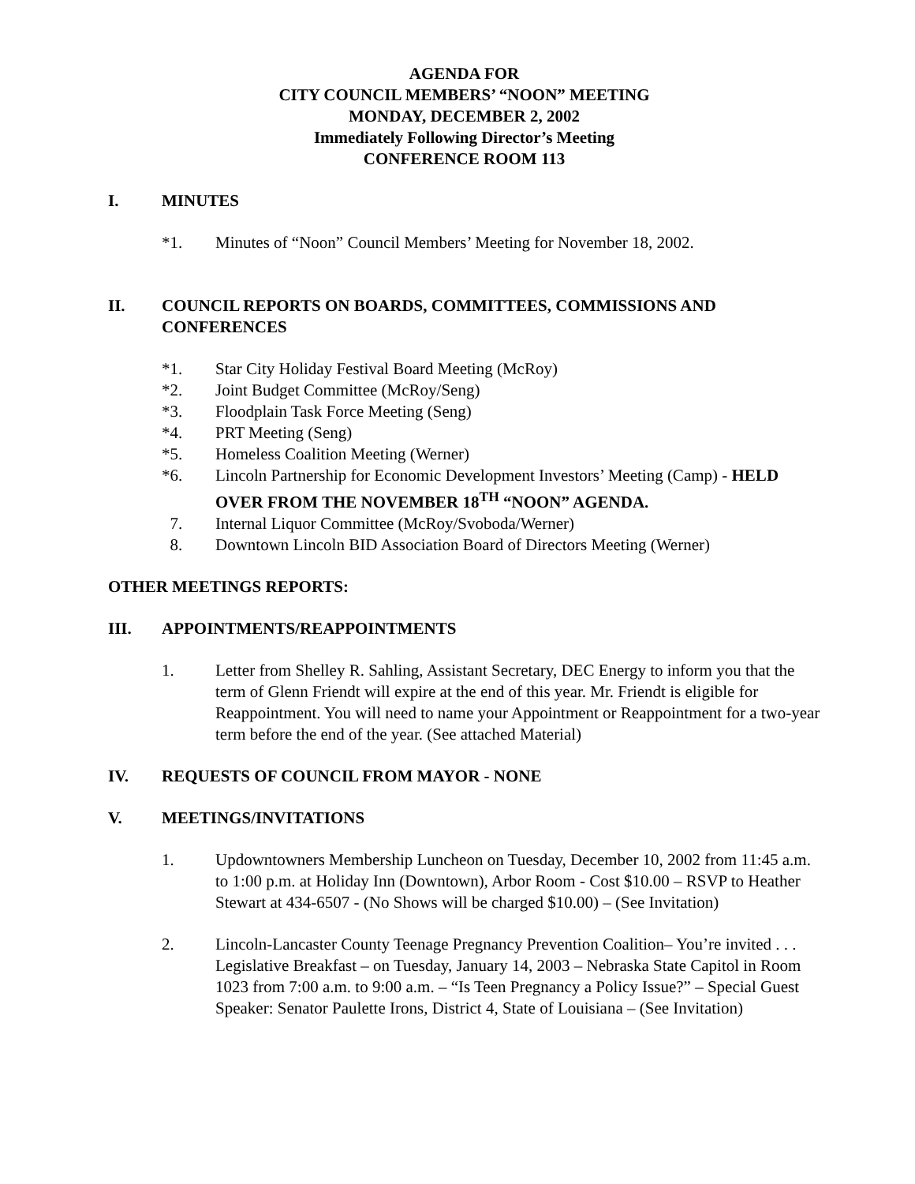AGENDA FOR
CITY COUNCIL MEMBERS’ “NOON” MEETING
MONDAY, DECEMBER 2, 2002
Immediately Following Director’s Meeting
CONFERENCE ROOM 113
I. MINUTES
*1. Minutes of “Noon” Council Members’ Meeting for November 18, 2002.
II. COUNCIL REPORTS ON BOARDS, COMMITTEES, COMMISSIONS AND CONFERENCES
*1. Star City Holiday Festival Board Meeting (McRoy)
*2. Joint Budget Committee (McRoy/Seng)
*3. Floodplain Task Force Meeting (Seng)
*4. PRT Meeting (Seng)
*5. Homeless Coalition Meeting (Werner)
*6. Lincoln Partnership for Economic Development Investors’ Meeting (Camp) - HELD OVER FROM THE NOVEMBER 18<sup>TH</sup> “NOON” AGENDA.
7. Internal Liquor Committee (McRoy/Svoboda/Werner)
8. Downtown Lincoln BID Association Board of Directors Meeting (Werner)
OTHER MEETINGS REPORTS:
III. APPOINTMENTS/REAPPOINTMENTS
1. Letter from Shelley R. Sahling, Assistant Secretary, DEC Energy to inform you that the term of Glenn Friendt will expire at the end of this year. Mr. Friendt is eligible for Reappointment. You will need to name your Appointment or Reappointment for a two-year term before the end of the year. (See attached Material)
IV. REQUESTS OF COUNCIL FROM MAYOR - NONE
V. MEETINGS/INVITATIONS
1. Updowntowners Membership Luncheon on Tuesday, December 10, 2002 from 11:45 a.m. to 1:00 p.m. at Holiday Inn (Downtown), Arbor Room - Cost $10.00 – RSVP to Heather Stewart at 434-6507 - (No Shows will be charged $10.00) – (See Invitation)
2. Lincoln-Lancaster County Teenage Pregnancy Prevention Coalition– You’re invited . . . Legislative Breakfast – on Tuesday, January 14, 2003 – Nebraska State Capitol in Room 1023 from 7:00 a.m. to 9:00 a.m. – “Is Teen Pregnancy a Policy Issue?” – Special Guest Speaker: Senator Paulette Irons, District 4, State of Louisiana – (See Invitation)